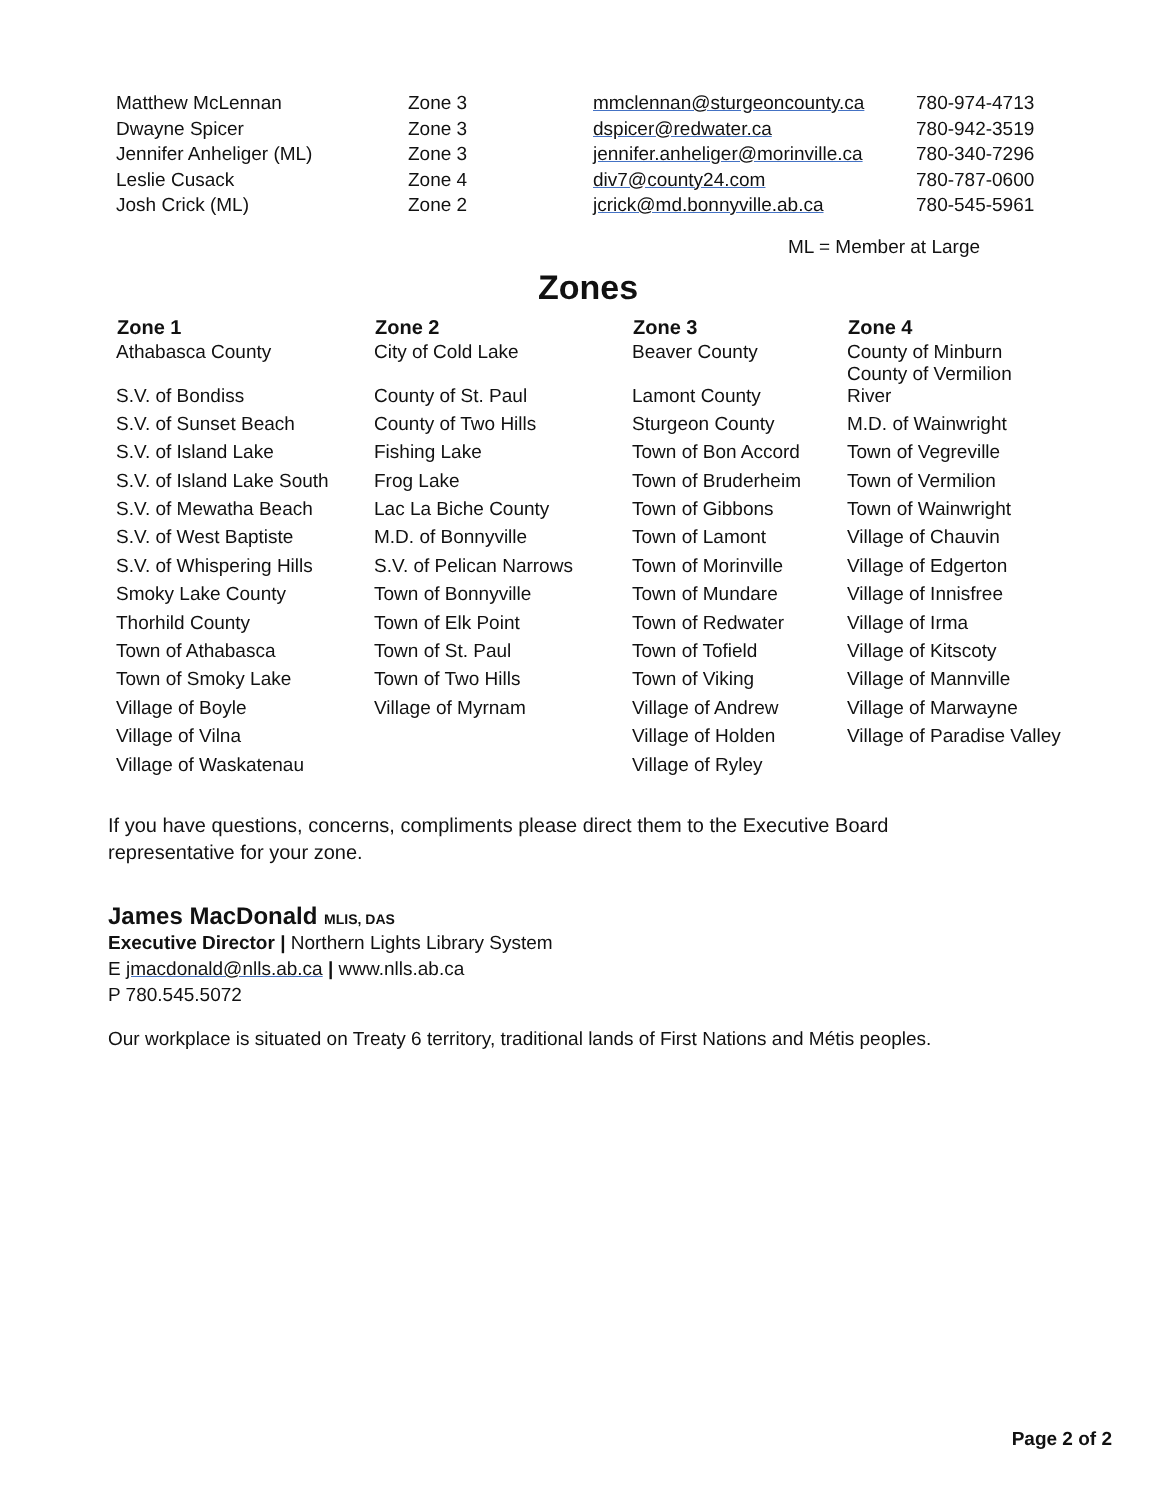| Matthew McLennan | Zone 3 | mmclennan@sturgeoncounty.ca | 780-974-4713 |
| Dwayne Spicer | Zone 3 | dspicer@redwater.ca | 780-942-3519 |
| Jennifer Anheliger (ML) | Zone 3 | jennifer.anheliger@morinville.ca | 780-340-7296 |
| Leslie Cusack | Zone 4 | div7@county24.com | 780-787-0600 |
| Josh Crick (ML) | Zone 2 | jcrick@md.bonnyville.ab.ca | 780-545-5961 |
ML = Member at Large
Zones
| Zone 1 | Zone 2 | Zone 3 | Zone 4 |
| --- | --- | --- | --- |
| Athabasca County | City of Cold Lake | Beaver County | County of Minburn County of Vermilion |
| S.V. of Bondiss | County of St. Paul | Lamont County | River |
| S.V. of Sunset Beach | County of Two Hills | Sturgeon County | M.D. of Wainwright |
| S.V. of Island Lake | Fishing Lake | Town of Bon Accord | Town of Vegreville |
| S.V. of Island Lake South | Frog Lake | Town of Bruderheim | Town of Vermilion |
| S.V. of Mewatha Beach | Lac La Biche County | Town of Gibbons | Town of Wainwright |
| S.V. of West Baptiste | M.D. of Bonnyville | Town of Lamont | Village of Chauvin |
| S.V. of Whispering Hills | S.V. of Pelican Narrows | Town of Morinville | Village of Edgerton |
| Smoky Lake County | Town of Bonnyville | Town of Mundare | Village of Innisfree |
| Thorhild County | Town of Elk Point | Town of Redwater | Village of Irma |
| Town of Athabasca | Town of St. Paul | Town of Tofield | Village of Kitscoty |
| Town of Smoky Lake | Town of Two Hills | Town of Viking | Village of Mannville |
| Village of Boyle | Village of Myrnam | Village of Andrew | Village of Marwayne |
| Village of Vilna | | Village of Holden | Village of Paradise Valley |
| Village of Waskatenau | | Village of Ryley | |
If you have questions, concerns, compliments please direct them to the Executive Board
representative for your zone.
James MacDonald MLIS, DAS
Executive Director | Northern Lights Library System
E jmacdonald@nlls.ab.ca | www.nlls.ab.ca
P 780.545.5072
Our workplace is situated on Treaty 6 territory, traditional lands of First Nations and Métis peoples.
Page 2 of 2